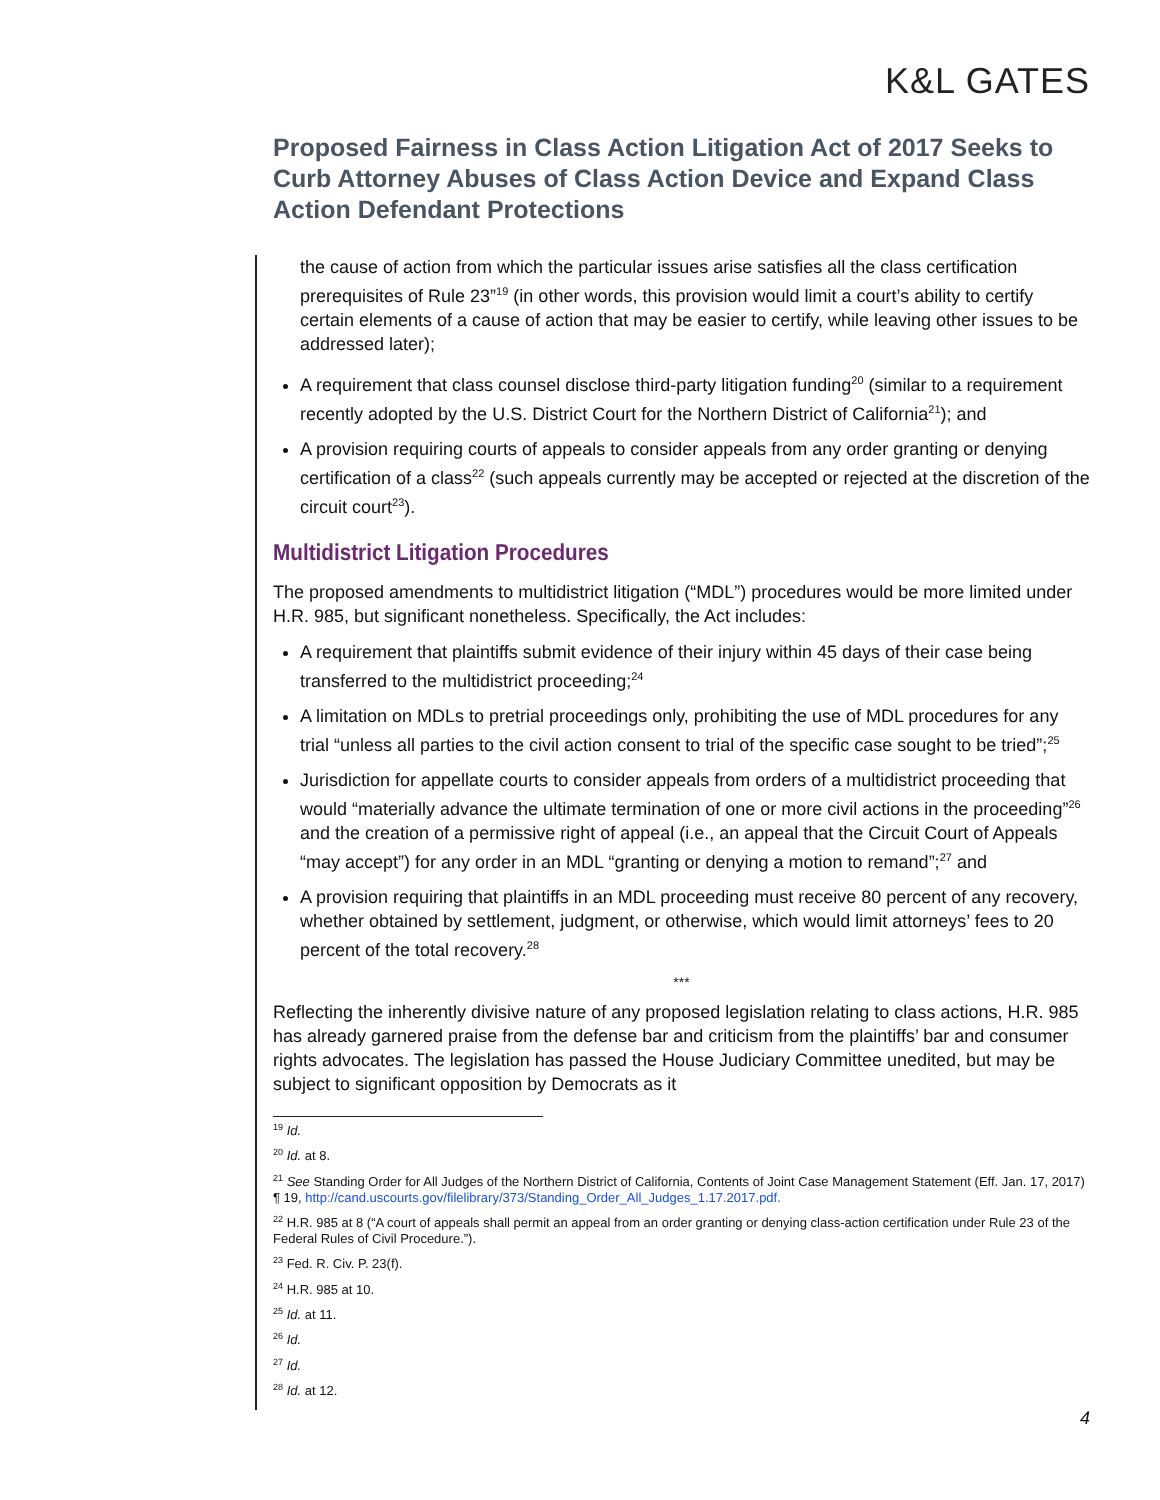K&L GATES
Proposed Fairness in Class Action Litigation Act of 2017 Seeks to Curb Attorney Abuses of Class Action Device and Expand Class Action Defendant Protections
the cause of action from which the particular issues arise satisfies all the class certification prerequisites of Rule 23”<sup>19</sup> (in other words, this provision would limit a court’s ability to certify certain elements of a cause of action that may be easier to certify, while leaving other issues to be addressed later);
A requirement that class counsel disclose third-party litigation funding<sup>20</sup> (similar to a requirement recently adopted by the U.S. District Court for the Northern District of California<sup>21</sup>); and
A provision requiring courts of appeals to consider appeals from any order granting or denying certification of a class<sup>22</sup> (such appeals currently may be accepted or rejected at the discretion of the circuit court<sup>23</sup>).
Multidistrict Litigation Procedures
The proposed amendments to multidistrict litigation (“MDL”) procedures would be more limited under H.R. 985, but significant nonetheless. Specifically, the Act includes:
A requirement that plaintiffs submit evidence of their injury within 45 days of their case being transferred to the multidistrict proceeding;<sup>24</sup>
A limitation on MDLs to pretrial proceedings only, prohibiting the use of MDL procedures for any trial “unless all parties to the civil action consent to trial of the specific case sought to be tried”;<sup>25</sup>
Jurisdiction for appellate courts to consider appeals from orders of a multidistrict proceeding that would “materially advance the ultimate termination of one or more civil actions in the proceeding”<sup>26</sup> and the creation of a permissive right of appeal (i.e., an appeal that the Circuit Court of Appeals “may accept”) for any order in an MDL “granting or denying a motion to remand”;<sup>27</sup> and
A provision requiring that plaintiffs in an MDL proceeding must receive 80 percent of any recovery, whether obtained by settlement, judgment, or otherwise, which would limit attorneys’ fees to 20 percent of the total recovery.<sup>28</sup>
***
Reflecting the inherently divisive nature of any proposed legislation relating to class actions, H.R. 985 has already garnered praise from the defense bar and criticism from the plaintiffs’ bar and consumer rights advocates. The legislation has passed the House Judiciary Committee unedited, but may be subject to significant opposition by Democrats as it
<sup>19</sup> Id.
<sup>20</sup> Id. at 8.
<sup>21</sup> See Standing Order for All Judges of the Northern District of California, Contents of Joint Case Management Statement (Eff. Jan. 17, 2017) ¶ 19, http://cand.uscourts.gov/filelibrary/373/Standing_Order_All_Judges_1.17.2017.pdf.
<sup>22</sup> H.R. 985 at 8 (“A court of appeals shall permit an appeal from an order granting or denying class-action certification under Rule 23 of the Federal Rules of Civil Procedure.”).
<sup>23</sup> Fed. R. Civ. P. 23(f).
<sup>24</sup> H.R. 985 at 10.
<sup>25</sup> Id. at 11.
<sup>26</sup> Id.
<sup>27</sup> Id.
<sup>28</sup> Id. at 12.
4